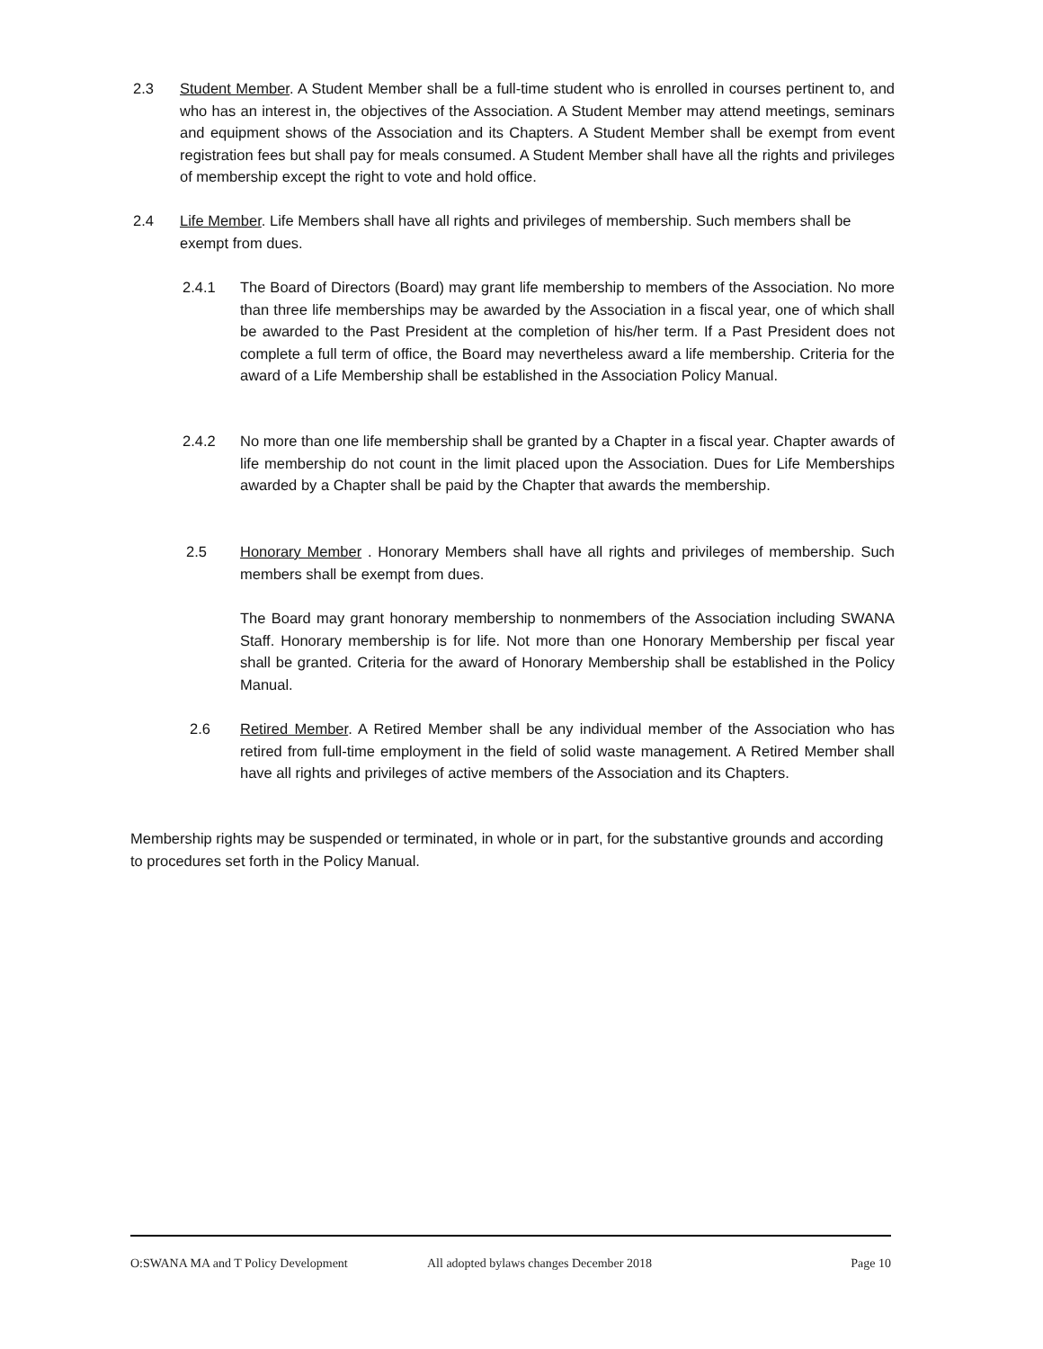2.3 Student Member. A Student Member shall be a full-time student who is enrolled in courses pertinent to, and who has an interest in, the objectives of the Association. A Student Member may attend meetings, seminars and equipment shows of the Association and its Chapters. A Student Member shall be exempt from event registration fees but shall pay for meals consumed. A Student Member shall have all the rights and privileges of membership except the right to vote and hold office.
2.4 Life Member. Life Members shall have all rights and privileges of membership. Such members shall be exempt from dues.
2.4.1 The Board of Directors (Board) may grant life membership to members of the Association. No more than three life memberships may be awarded by the Association in a fiscal year, one of which shall be awarded to the Past President at the completion of his/her term. If a Past President does not complete a full term of office, the Board may nevertheless award a life membership. Criteria for the award of a Life Membership shall be established in the Association Policy Manual.
2.4.2 No more than one life membership shall be granted by a Chapter in a fiscal year. Chapter awards of life membership do not count in the limit placed upon the Association. Dues for Life Memberships awarded by a Chapter shall be paid by the Chapter that awards the membership.
2.5 Honorary Member . Honorary Members shall have all rights and privileges of membership. Such members shall be exempt from dues.
The Board may grant honorary membership to nonmembers of the Association including SWANA Staff. Honorary membership is for life. Not more than one Honorary Membership per fiscal year shall be granted. Criteria for the award of Honorary Membership shall be established in the Policy Manual.
2.6 Retired Member. A Retired Member shall be any individual member of the Association who has retired from full-time employment in the field of solid waste management. A Retired Member shall have all rights and privileges of active members of the Association and its Chapters.
Membership rights may be suspended or terminated, in whole or in part, for the substantive grounds and according to procedures set forth in the Policy Manual.
O:SWANA MA and T Policy Development All adopted bylaws changes December 2018 Page 10